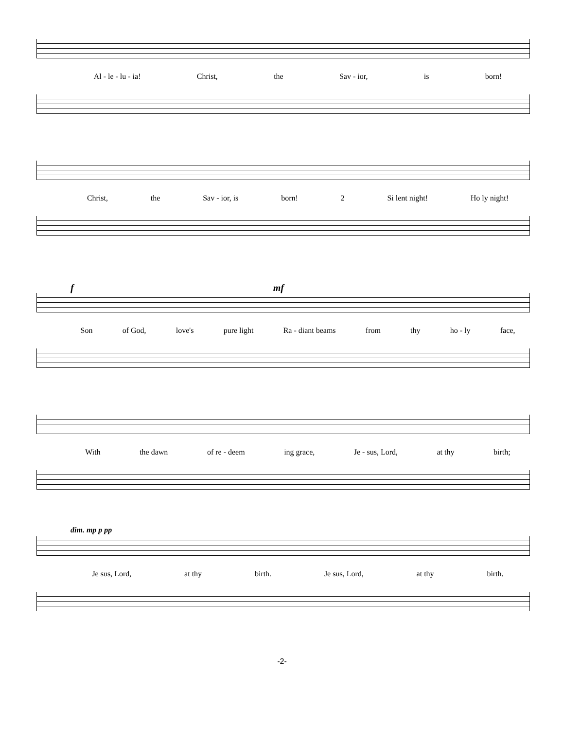Al - le - lu - ia! Christ, the Sav - ior, is born!
Christ, the Sav - ior, is born! 2 Si lent night! Ho ly night!
f mf
Son of God, love's pure light Ra - diant beams from thy ho - ly face,
With the dawn of re - deem ing grace, Je - sus, Lord, at thy birth;
dim. mp p pp
Je sus, Lord, at thy birth. Je sus, Lord, at thy birth.
-2-